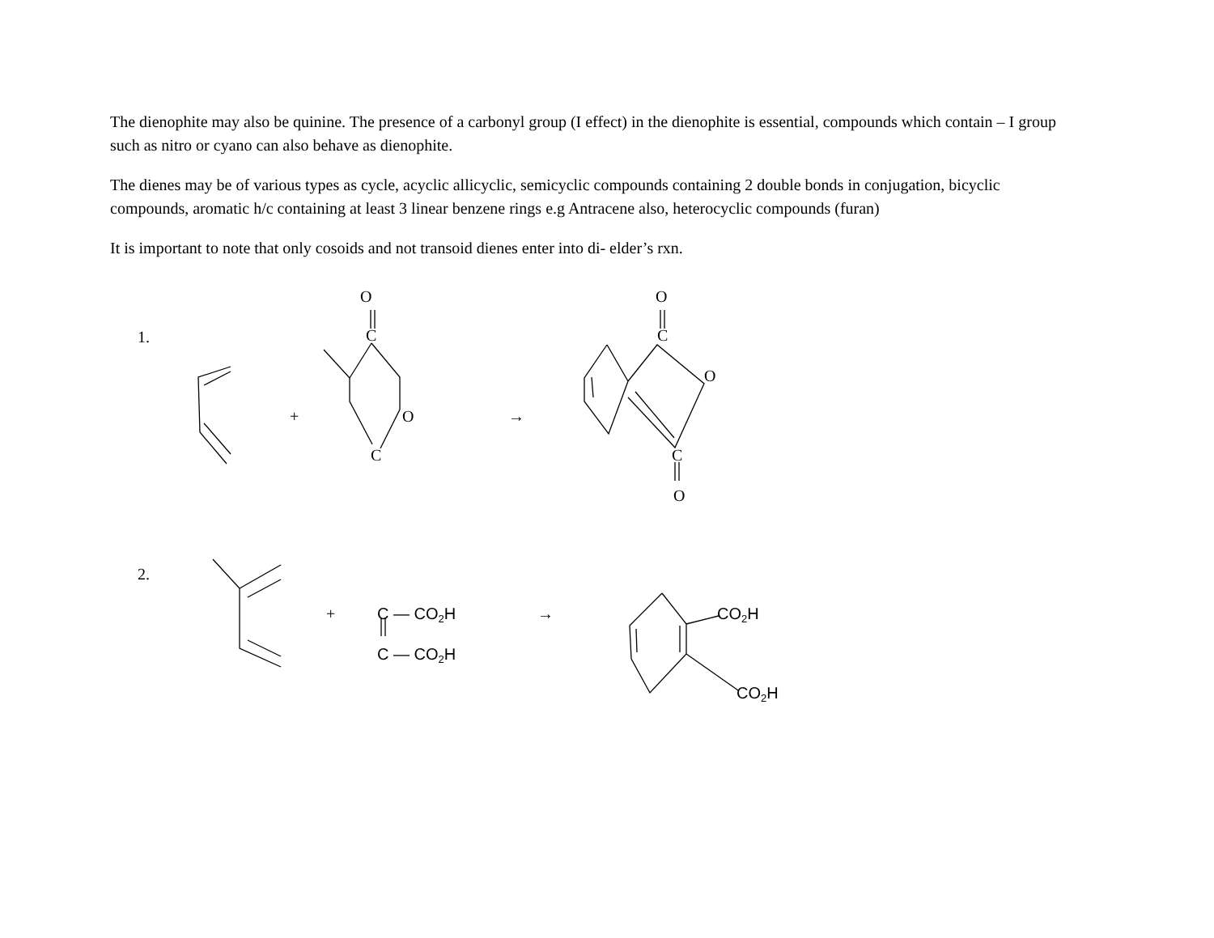The dienophite may also be quinine. The presence of a carbonyl group (I effect) in the dienophite is essential, compounds which contain – I group such as nitro or cyano can also behave as dienophite.
The dienes may be of various types as cycle, acyclic allicyclic, semicyclic compounds containing 2 double bonds in conjugation, bicyclic compounds, aromatic h/c containing at least 3 linear benzene rings e.g Antracene also, heterocyclic compounds (furan)
It is important to note that only cosoids and not transoid dienes enter into di- elder’s rxn.
1.
O
C
+
O
C
→
O
C
O
C
O
2.
+
C — CO2H
C — CO2H
→
CO2H
CO2H